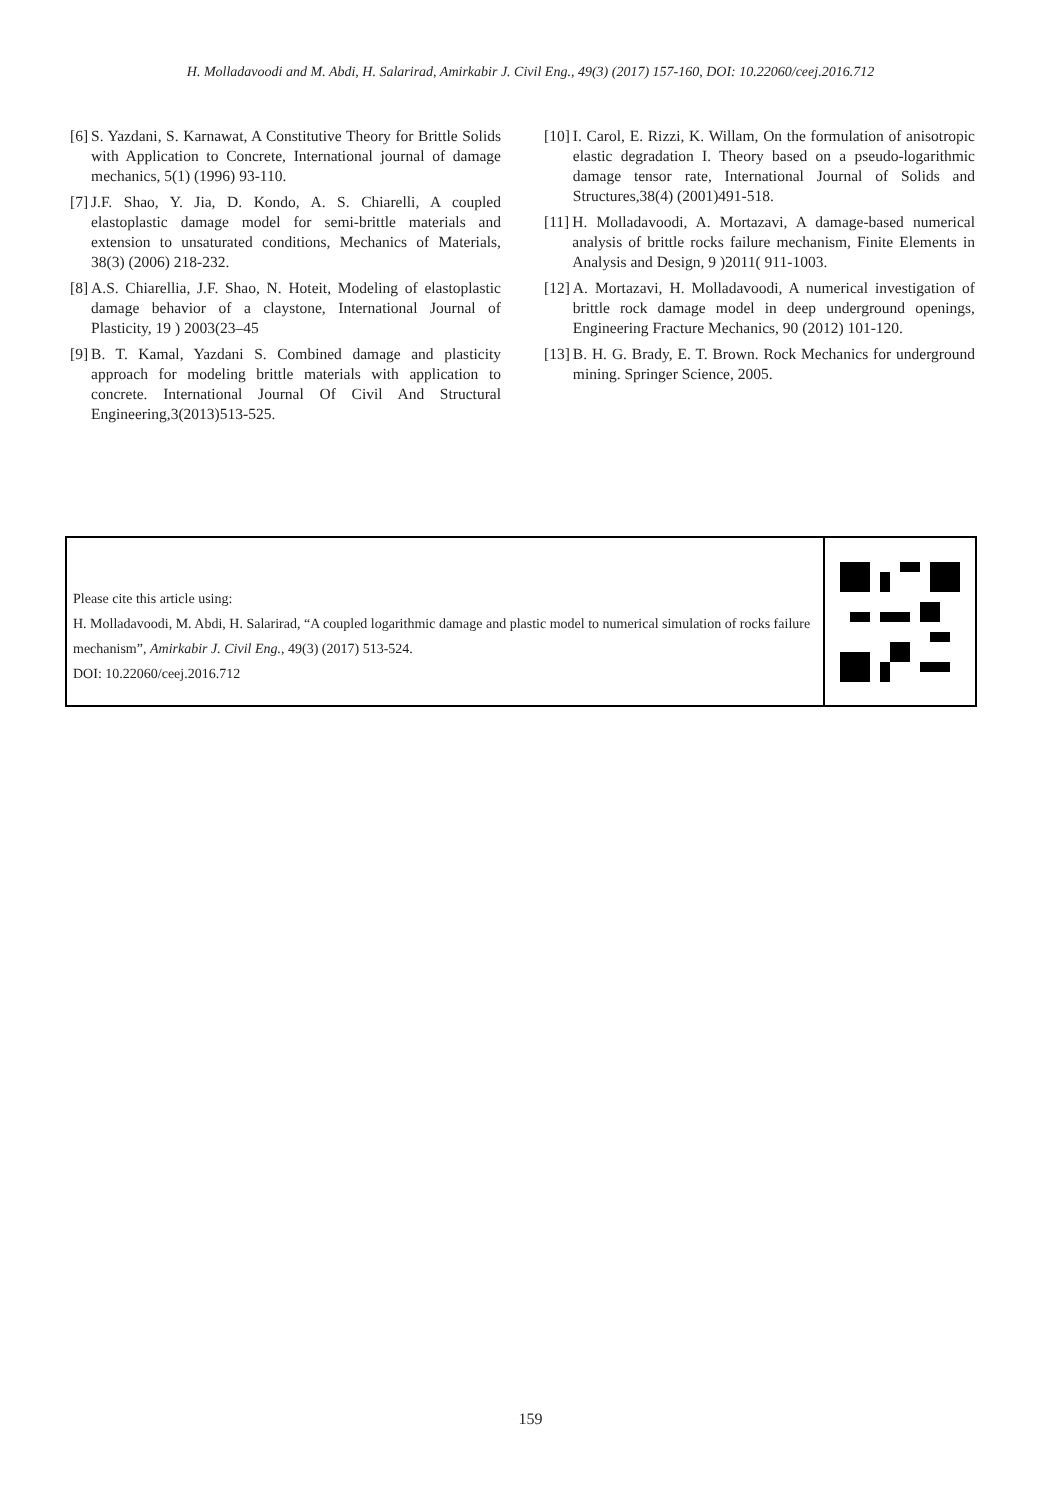H. Molladavoodi and M. Abdi, H. Salarirad, Amirkabir J. Civil Eng., 49(3) (2017) 157-160, DOI: 10.22060/ceej.2016.712
[6] S. Yazdani, S. Karnawat, A Constitutive Theory for Brittle Solids with Application to Concrete, International journal of damage mechanics, 5(1) (1996) 93-110.
[7] J.F. Shao, Y. Jia, D. Kondo, A. S. Chiarelli, A coupled elastoplastic damage model for semi-brittle materials and extension to unsaturated conditions, Mechanics of Materials, 38(3) (2006) 218-232.
[8] A.S. Chiarellia, J.F. Shao, N. Hoteit, Modeling of elastoplastic damage behavior of a claystone, International Journal of Plasticity, 19 ) 2003(23–45
[9] B. T. Kamal, Yazdani S. Combined damage and plasticity approach for modeling brittle materials with application to concrete. International Journal Of Civil And Structural Engineering,3(2013)513-525.
[10] I. Carol, E. Rizzi, K. Willam, On the formulation of anisotropic elastic degradation I. Theory based on a pseudo-logarithmic damage tensor rate, International Journal of Solids and Structures,38(4) (2001)491-518.
[11] H. Molladavoodi, A. Mortazavi, A damage-based numerical analysis of brittle rocks failure mechanism, Finite Elements in Analysis and Design, 9 )2011( 911-1003.
[12] A. Mortazavi, H. Molladavoodi, A numerical investigation of brittle rock damage model in deep underground openings, Engineering Fracture Mechanics, 90 (2012) 101-120.
[13] B. H. G. Brady, E. T. Brown. Rock Mechanics for underground mining. Springer Science, 2005.
Please cite this article using:
H. Molladavoodi, M. Abdi, H. Salarirad, “A coupled logarithmic damage and plastic model to numerical simulation of rocks failure mechanism”, Amirkabir J. Civil Eng., 49(3) (2017) 513-524.
DOI: 10.22060/ceej.2016.712
159